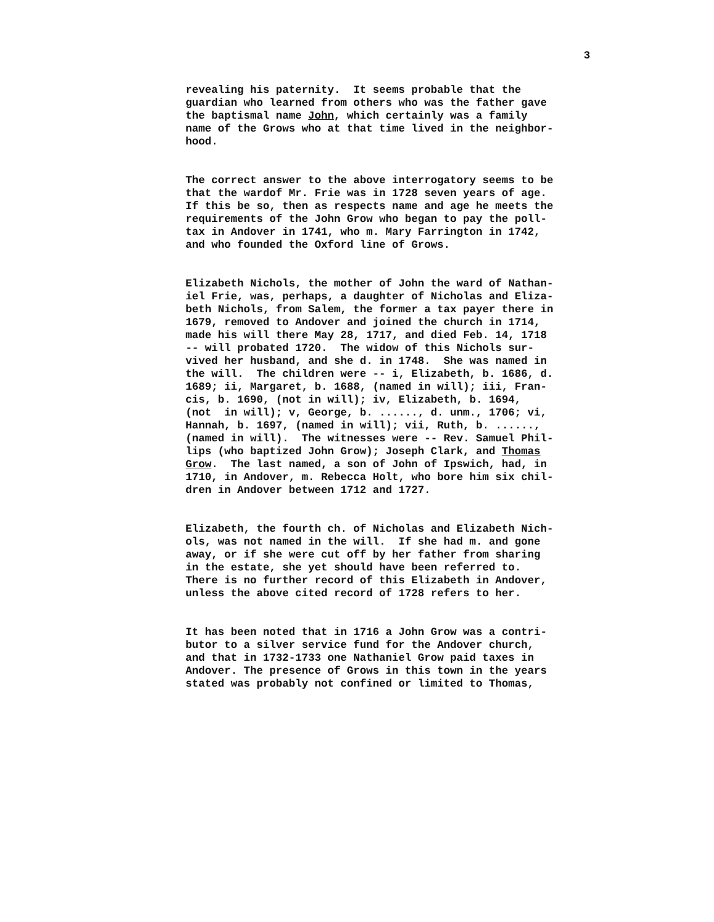3
revealing his paternity. It seems probable that the guardian who learned from others who was the father gave the baptismal name John, which certainly was a family name of the Grows who at that time lived in the neighbor- hood.
The correct answer to the above interrogatory seems to be that the wardof Mr. Frie was in 1728 seven years of age. If this be so, then as respects name and age he meets the requirements of the John Grow who began to pay the poll- tax in Andover in 1741, who m. Mary Farrington in 1742, and who founded the Oxford line of Grows.
Elizabeth Nichols, the mother of John the ward of Nathan- iel Frie, was, perhaps, a daughter of Nicholas and Eliza- beth Nichols, from Salem, the former a tax payer there in 1679, removed to Andover and joined the church in 1714, made his will there May 28, 1717, and died Feb. 14, 1718 -- will probated 1720. The widow of this Nichols sur- vived her husband, and she d. in 1748. She was named in the will. The children were -- i, Elizabeth, b. 1686, d. 1689; ii, Margaret, b. 1688, (named in will); iii, Fran- cis, b. 1690, (not in will); iv, Elizabeth, b. 1694, (not in will); v, George, b. ......, d. unm., 1706; vi, Hannah, b. 1697, (named in will); vii, Ruth, b. ......, (named in will). The witnesses were -- Rev. Samuel Phil- lips (who baptized John Grow); Joseph Clark, and Thomas Grow. The last named, a son of John of Ipswich, had, in 1710, in Andover, m. Rebecca Holt, who bore him six chil- dren in Andover between 1712 and 1727.
Elizabeth, the fourth ch. of Nicholas and Elizabeth Nich- ols, was not named in the will. If she had m. and gone away, or if she were cut off by her father from sharing in the estate, she yet should have been referred to. There is no further record of this Elizabeth in Andover, unless the above cited record of 1728 refers to her.
It has been noted that in 1716 a John Grow was a contri- butor to a silver service fund for the Andover church, and that in 1732-1733 one Nathaniel Grow paid taxes in Andover. The presence of Grows in this town in the years stated was probably not confined or limited to Thomas,